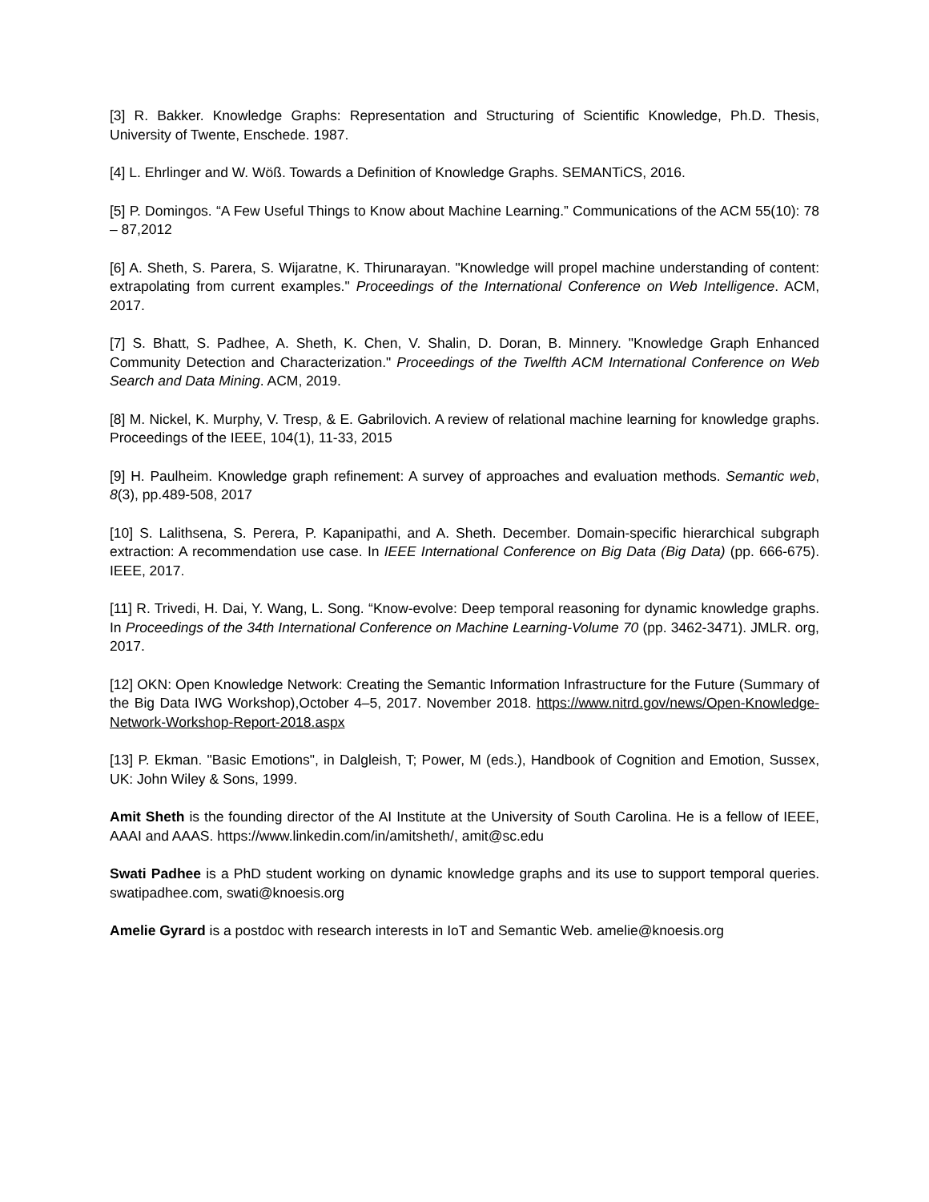[3] R. Bakker. Knowledge Graphs: Representation and Structuring of Scientific Knowledge, Ph.D. Thesis, University of Twente, Enschede. 1987.
[4] L. Ehrlinger and W. Wöß. Towards a Definition of Knowledge Graphs. SEMANTiCS, 2016.
[5] P. Domingos. “A Few Useful Things to Know about Machine Learning.” Communications of the ACM 55(10): 78 – 87,2012
[6] A. Sheth, S. Parera, S. Wijaratne, K. Thirunarayan. "Knowledge will propel machine understanding of content: extrapolating from current examples." Proceedings of the International Conference on Web Intelligence. ACM, 2017.
[7] S. Bhatt, S. Padhee, A. Sheth, K. Chen, V. Shalin, D. Doran, B. Minnery. "Knowledge Graph Enhanced Community Detection and Characterization." Proceedings of the Twelfth ACM International Conference on Web Search and Data Mining. ACM, 2019.
[8] M. Nickel, K. Murphy, V. Tresp, & E. Gabrilovich. A review of relational machine learning for knowledge graphs. Proceedings of the IEEE, 104(1), 11-33, 2015
[9] H. Paulheim. Knowledge graph refinement: A survey of approaches and evaluation methods. Semantic web, 8(3), pp.489-508, 2017
[10] S. Lalithsena, S. Perera, P. Kapanipathi, and A. Sheth. December. Domain-specific hierarchical subgraph extraction: A recommendation use case. In IEEE International Conference on Big Data (Big Data) (pp. 666-675). IEEE, 2017.
[11] R. Trivedi, H. Dai, Y. Wang, L. Song. “Know-evolve: Deep temporal reasoning for dynamic knowledge graphs. In Proceedings of the 34th International Conference on Machine Learning-Volume 70 (pp. 3462-3471). JMLR. org, 2017.
[12] OKN: Open Knowledge Network: Creating the Semantic Information Infrastructure for the Future (Summary of the Big Data IWG Workshop),October 4–5, 2017. November 2018. https://www.nitrd.gov/news/Open-Knowledge-Network-Workshop-Report-2018.aspx
[13] P. Ekman. "Basic Emotions", in Dalgleish, T; Power, M (eds.), Handbook of Cognition and Emotion, Sussex, UK: John Wiley & Sons, 1999.
Amit Sheth is the founding director of the AI Institute at the University of South Carolina. He is a fellow of IEEE, AAAI and AAAS. https://www.linkedin.com/in/amitsheth/, amit@sc.edu
Swati Padhee is a PhD student working on dynamic knowledge graphs and its use to support temporal queries. swatipadhee.com, swati@knoesis.org
Amelie Gyrard is a postdoc with research interests in IoT and Semantic Web. amelie@knoesis.org